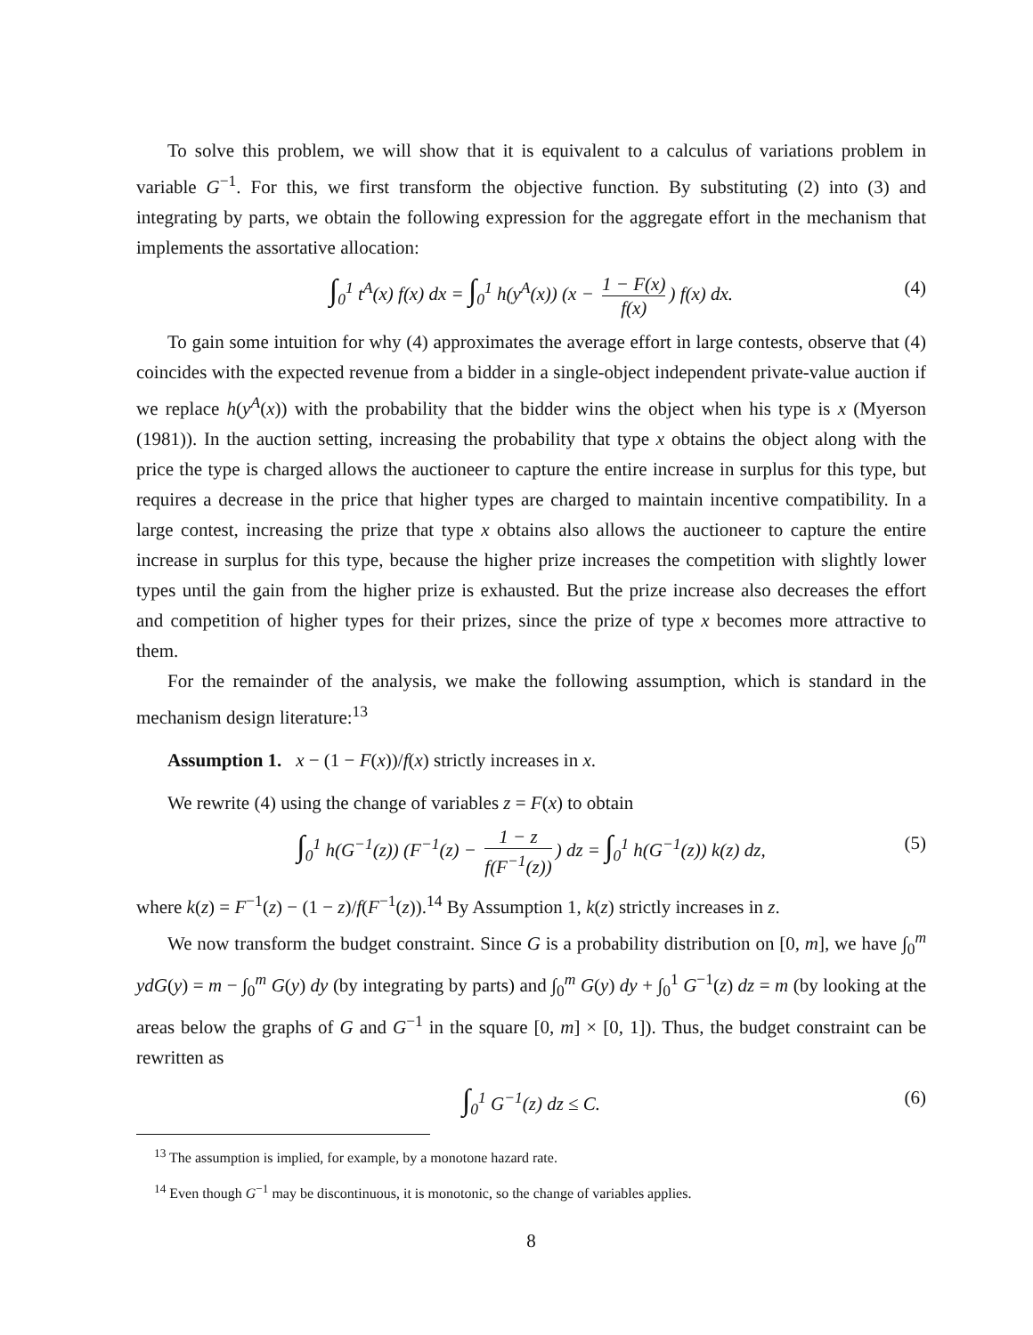To solve this problem, we will show that it is equivalent to a calculus of variations problem in variable G<sup>−1</sup>. For this, we first transform the objective function. By substituting (2) into (3) and integrating by parts, we obtain the following expression for the aggregate effort in the mechanism that implements the assortative allocation:
∫<sub>0</sub><sup>1</sup> t<sup>A</sup>(x) f(x) dx = ∫<sub>0</sub><sup>1</sup> h(y<sup>A</sup>(x)) (x − 1 − F(x) f(x)) f(x) dx. (4)
To gain some intuition for why (4) approximates the average effort in large contests, observe that (4) coincides with the expected revenue from a bidder in a single-object independent private-value auction if we replace h(y<sup>A</sup>(x)) with the probability that the bidder wins the object when his type is x (Myerson (1981)). In the auction setting, increasing the probability that type x obtains the object along with the price the type is charged allows the auctioneer to capture the entire increase in surplus for this type, but requires a decrease in the price that higher types are charged to maintain incentive compatibility. In a large contest, increasing the prize that type x obtains also allows the auctioneer to capture the entire increase in surplus for this type, because the higher prize increases the competition with slightly lower types until the gain from the higher prize is exhausted. But the prize increase also decreases the effort and competition of higher types for their prizes, since the prize of type x becomes more attractive to them.
For the remainder of the analysis, we make the following assumption, which is standard in the mechanism design literature:<sup>13</sup>
Assumption 1. x − (1 − F(x))/f(x) strictly increases in x.
We rewrite (4) using the change of variables z = F(x) to obtain
∫<sub>0</sub><sup>1</sup> h(G<sup>−1</sup>(z)) (F<sup>−1</sup>(z) − 1 − z f(F<sup>−1</sup>(z))) dz = ∫<sub>0</sub><sup>1</sup> h(G<sup>−1</sup>(z)) k(z) dz, (5)
where k(z) = F<sup>−1</sup>(z) − (1 − z)/f(F<sup>−1</sup>(z)).<sup>14</sup> By Assumption 1, k(z) strictly increases in z.
We now transform the budget constraint. Since G is a probability distribution on [0, m], we have ∫<sub>0</sub><sup>m</sup> ydG(y) = m − ∫<sub>0</sub><sup>m</sup> G(y) dy (by integrating by parts) and ∫<sub>0</sub><sup>m</sup> G(y) dy + ∫<sub>0</sub><sup>1</sup> G<sup>−1</sup>(z) dz = m (by looking at the areas below the graphs of G and G<sup>−1</sup> in the square [0, m] × [0, 1]). Thus, the budget constraint can be rewritten as
∫<sub>0</sub><sup>1</sup> G<sup>−1</sup>(z) dz ≤ C. (6)
<sup>13</sup> The assumption is implied, for example, by a monotone hazard rate.
<sup>14</sup> Even though G<sup>−1</sup> may be discontinuous, it is monotonic, so the change of variables applies.
8